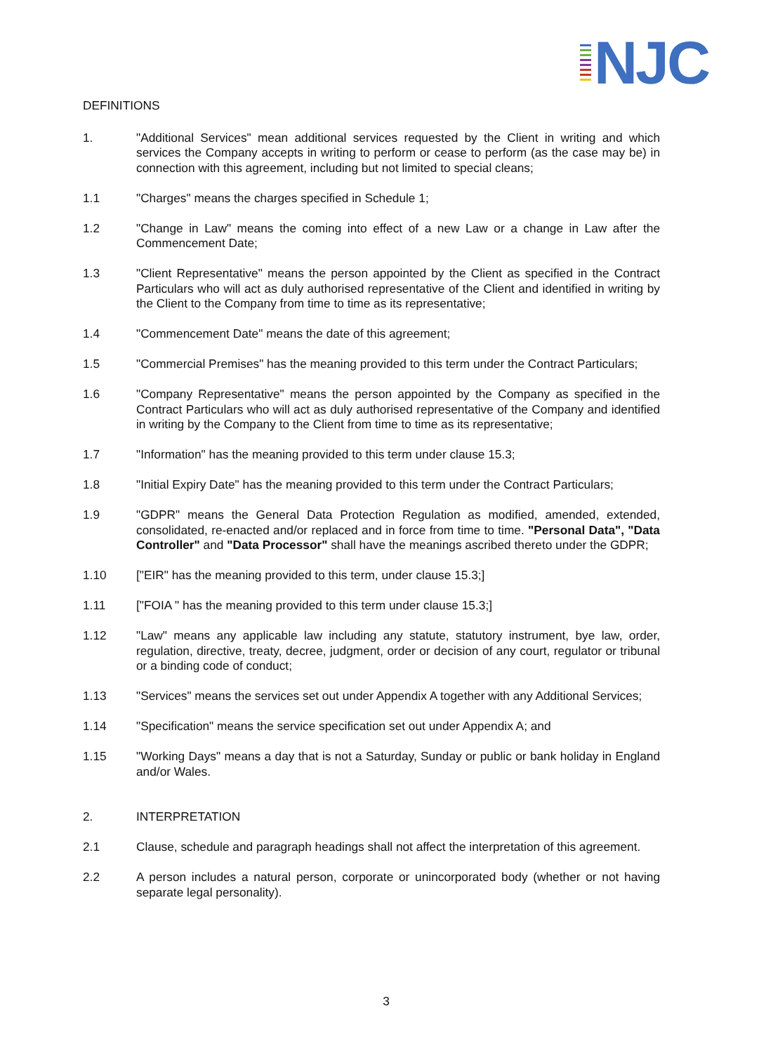NJC
DEFINITIONS
1. "Additional Services" mean additional services requested by the Client in writing and which services the Company accepts in writing to perform or cease to perform (as the case may be) in connection with this agreement, including but not limited to special cleans;
1.1 "Charges" means the charges specified in Schedule 1;
1.2 "Change in Law" means the coming into effect of a new Law or a change in Law after the Commencement Date;
1.3 "Client Representative" means the person appointed by the Client as specified in the Contract Particulars who will act as duly authorised representative of the Client and identified in writing by the Client to the Company from time to time as its representative;
1.4 "Commencement Date" means the date of this agreement;
1.5 "Commercial Premises" has the meaning provided to this term under the Contract Particulars;
1.6 "Company Representative" means the person appointed by the Company as specified in the Contract Particulars who will act as duly authorised representative of the Company and identified in writing by the Company to the Client from time to time as its representative;
1.7 "Information" has the meaning provided to this term under clause 15.3;
1.8 "Initial Expiry Date" has the meaning provided to this term under the Contract Particulars;
1.9 "GDPR" means the General Data Protection Regulation as modified, amended, extended, consolidated, re-enacted and/or replaced and in force from time to time. "Personal Data", "Data Controller" and "Data Processor" shall have the meanings ascribed thereto under the GDPR;
1.10 ["EIR" has the meaning provided to this term, under clause 15.3;]
1.11 ["FOIA " has the meaning provided to this term under clause 15.3;]
1.12 "Law" means any applicable law including any statute, statutory instrument, bye law, order, regulation, directive, treaty, decree, judgment, order or decision of any court, regulator or tribunal or a binding code of conduct;
1.13 "Services" means the services set out under Appendix A together with any Additional Services;
1.14 "Specification" means the service specification set out under Appendix A; and
1.15 "Working Days" means a day that is not a Saturday, Sunday or public or bank holiday in England and/or Wales.
2. INTERPRETATION
2.1 Clause, schedule and paragraph headings shall not affect the interpretation of this agreement.
2.2 A person includes a natural person, corporate or unincorporated body (whether or not having separate legal personality).
3